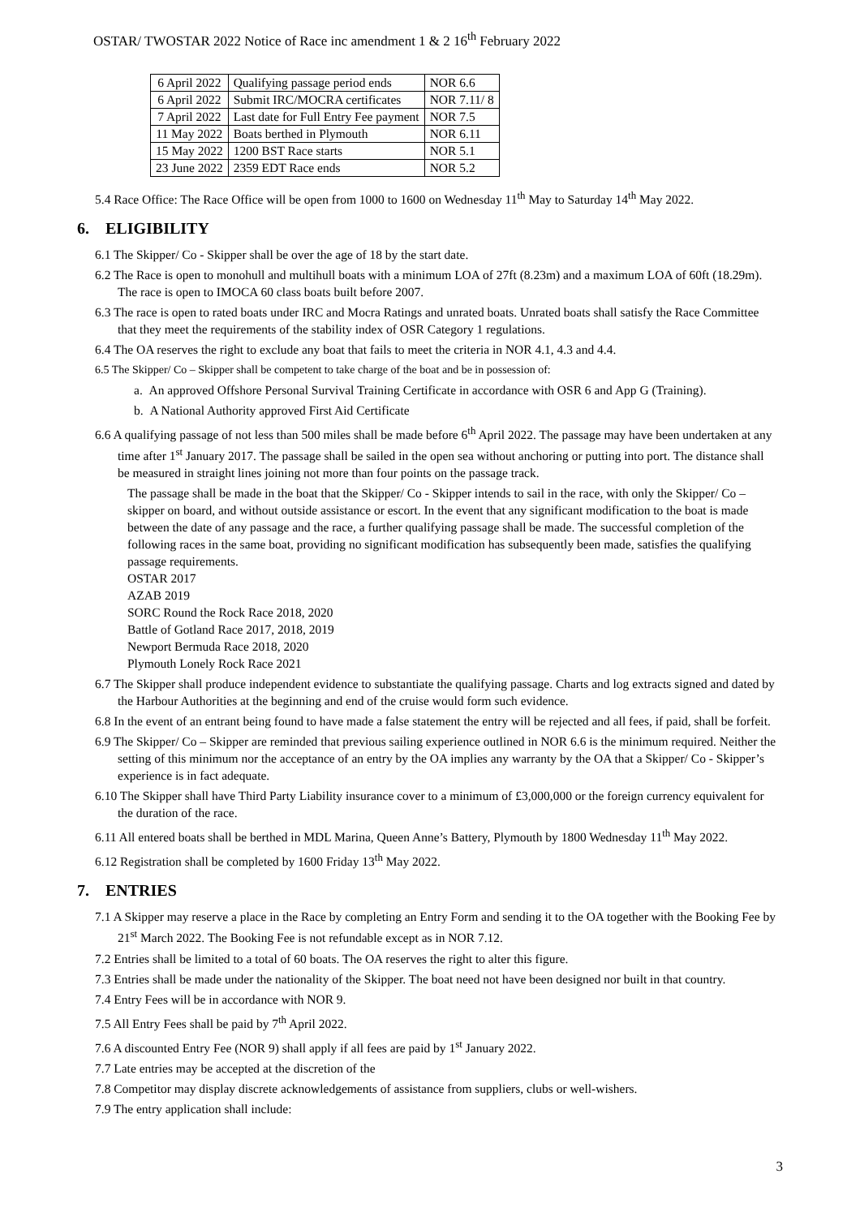OSTAR/ TWOSTAR 2022 Notice of Race inc amendment 1 & 2 16<sup>th</sup> February 2022
| 6 April 2022 | Qualifying passage period ends | NOR 6.6 |
| 6 April 2022 | Submit IRC/MOCRA certificates | NOR 7.11/ 8 |
| 7 April 2022 | Last date for Full Entry Fee payment | NOR 7.5 |
| 11 May 2022 | Boats berthed in Plymouth | NOR 6.11 |
| 15 May 2022 | 1200 BST Race starts | NOR 5.1 |
| 23 June 2022 | 2359 EDT Race ends | NOR 5.2 |
5.4 Race Office: The Race Office will be open from 1000 to 1600 on Wednesday 11<sup>th</sup> May to Saturday 14<sup>th</sup> May 2022.
6. ELIGIBILITY
6.1 The Skipper/ Co - Skipper shall be over the age of 18 by the start date.
6.2 The Race is open to monohull and multihull boats with a minimum LOA of 27ft (8.23m) and a maximum LOA of 60ft (18.29m). The race is open to IMOCA 60 class boats built before 2007.
6.3 The race is open to rated boats under IRC and Mocra Ratings and unrated boats. Unrated boats shall satisfy the Race Committee that they meet the requirements of the stability index of OSR Category 1 regulations.
6.4 The OA reserves the right to exclude any boat that fails to meet the criteria in NOR 4.1, 4.3 and 4.4.
6.5 The Skipper/ Co – Skipper shall be competent to take charge of the boat and be in possession of:
a. An approved Offshore Personal Survival Training Certificate in accordance with OSR 6 and App G (Training).
b. A National Authority approved First Aid Certificate
6.6 A qualifying passage of not less than 500 miles shall be made before 6<sup>th</sup> April 2022. The passage may have been undertaken at any time after 1<sup>st</sup> January 2017. The passage shall be sailed in the open sea without anchoring or putting into port. The distance shall be measured in straight lines joining not more than four points on the passage track.
The passage shall be made in the boat that the Skipper/ Co - Skipper intends to sail in the race, with only the Skipper/ Co – skipper on board, and without outside assistance or escort. In the event that any significant modification to the boat is made between the date of any passage and the race, a further qualifying passage shall be made. The successful completion of the following races in the same boat, providing no significant modification has subsequently been made, satisfies the qualifying passage requirements.
OSTAR 2017
AZAB 2019
SORC Round the Rock Race 2018, 2020
Battle of Gotland Race 2017, 2018, 2019
Newport Bermuda Race 2018, 2020
Plymouth Lonely Rock Race 2021
6.7 The Skipper shall produce independent evidence to substantiate the qualifying passage. Charts and log extracts signed and dated by the Harbour Authorities at the beginning and end of the cruise would form such evidence.
6.8 In the event of an entrant being found to have made a false statement the entry will be rejected and all fees, if paid, shall be forfeit.
6.9 The Skipper/ Co – Skipper are reminded that previous sailing experience outlined in NOR 6.6 is the minimum required. Neither the setting of this minimum nor the acceptance of an entry by the OA implies any warranty by the OA that a Skipper/ Co - Skipper’s experience is in fact adequate.
6.10 The Skipper shall have Third Party Liability insurance cover to a minimum of £3,000,000 or the foreign currency equivalent for the duration of the race.
6.11 All entered boats shall be berthed in MDL Marina, Queen Anne’s Battery, Plymouth by 1800 Wednesday 11<sup>th</sup> May 2022.
6.12 Registration shall be completed by 1600 Friday 13<sup>th</sup> May 2022.
7. ENTRIES
7.1 A Skipper may reserve a place in the Race by completing an Entry Form and sending it to the OA together with the Booking Fee by 21<sup>st</sup> March 2022. The Booking Fee is not refundable except as in NOR 7.12.
7.2 Entries shall be limited to a total of 60 boats. The OA reserves the right to alter this figure.
7.3 Entries shall be made under the nationality of the Skipper. The boat need not have been designed nor built in that country.
7.4 Entry Fees will be in accordance with NOR 9.
7.5 All Entry Fees shall be paid by 7<sup>th</sup> April 2022.
7.6 A discounted Entry Fee (NOR 9) shall apply if all fees are paid by 1<sup>st</sup> January 2022.
7.7 Late entries may be accepted at the discretion of the
7.8 Competitor may display discrete acknowledgements of assistance from suppliers, clubs or well-wishers.
7.9 The entry application shall include:
3